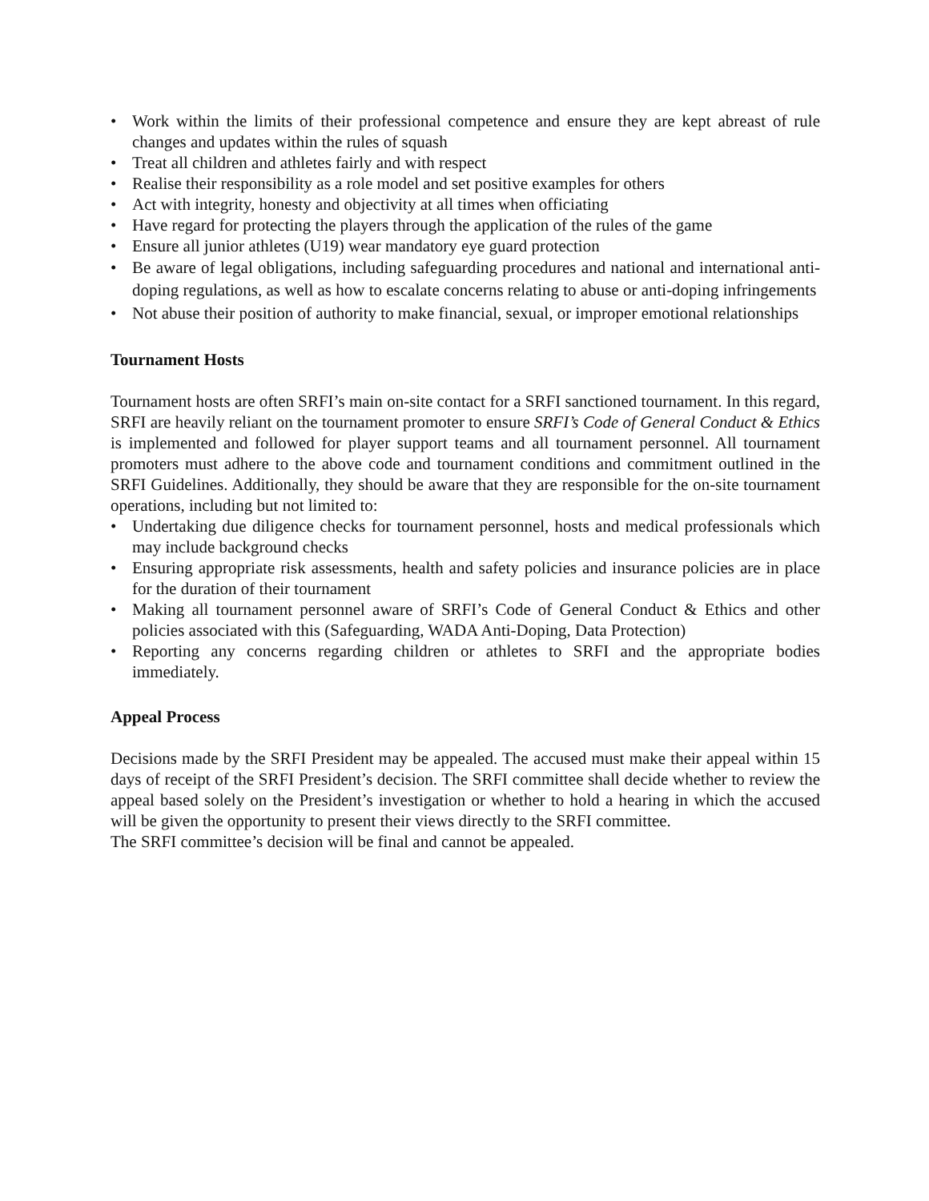• Work within the limits of their professional competence and ensure they are kept abreast of rule changes and updates within the rules of squash
• Treat all children and athletes fairly and with respect
• Realise their responsibility as a role model and set positive examples for others
• Act with integrity, honesty and objectivity at all times when officiating
• Have regard for protecting the players through the application of the rules of the game
• Ensure all junior athletes (U19) wear mandatory eye guard protection
• Be aware of legal obligations, including safeguarding procedures and national and international anti-doping regulations, as well as how to escalate concerns relating to abuse or anti-doping infringements
• Not abuse their position of authority to make financial, sexual, or improper emotional relationships
Tournament Hosts
Tournament hosts are often SRFI’s main on-site contact for a SRFI sanctioned tournament. In this regard, SRFI are heavily reliant on the tournament promoter to ensure SRFI’s Code of General Conduct & Ethics is implemented and followed for player support teams and all tournament personnel. All tournament promoters must adhere to the above code and tournament conditions and commitment outlined in the SRFI Guidelines. Additionally, they should be aware that they are responsible for the on-site tournament operations, including but not limited to:
• Undertaking due diligence checks for tournament personnel, hosts and medical professionals which may include background checks
• Ensuring appropriate risk assessments, health and safety policies and insurance policies are in place for the duration of their tournament
• Making all tournament personnel aware of SRFI’s Code of General Conduct & Ethics and other policies associated with this (Safeguarding, WADA Anti-Doping, Data Protection)
• Reporting any concerns regarding children or athletes to SRFI and the appropriate bodies immediately.
Appeal Process
Decisions made by the SRFI President may be appealed. The accused must make their appeal within 15 days of receipt of the SRFI President’s decision. The SRFI committee shall decide whether to review the appeal based solely on the President’s investigation or whether to hold a hearing in which the accused will be given the opportunity to present their views directly to the SRFI committee.
The SRFI committee’s decision will be final and cannot be appealed.